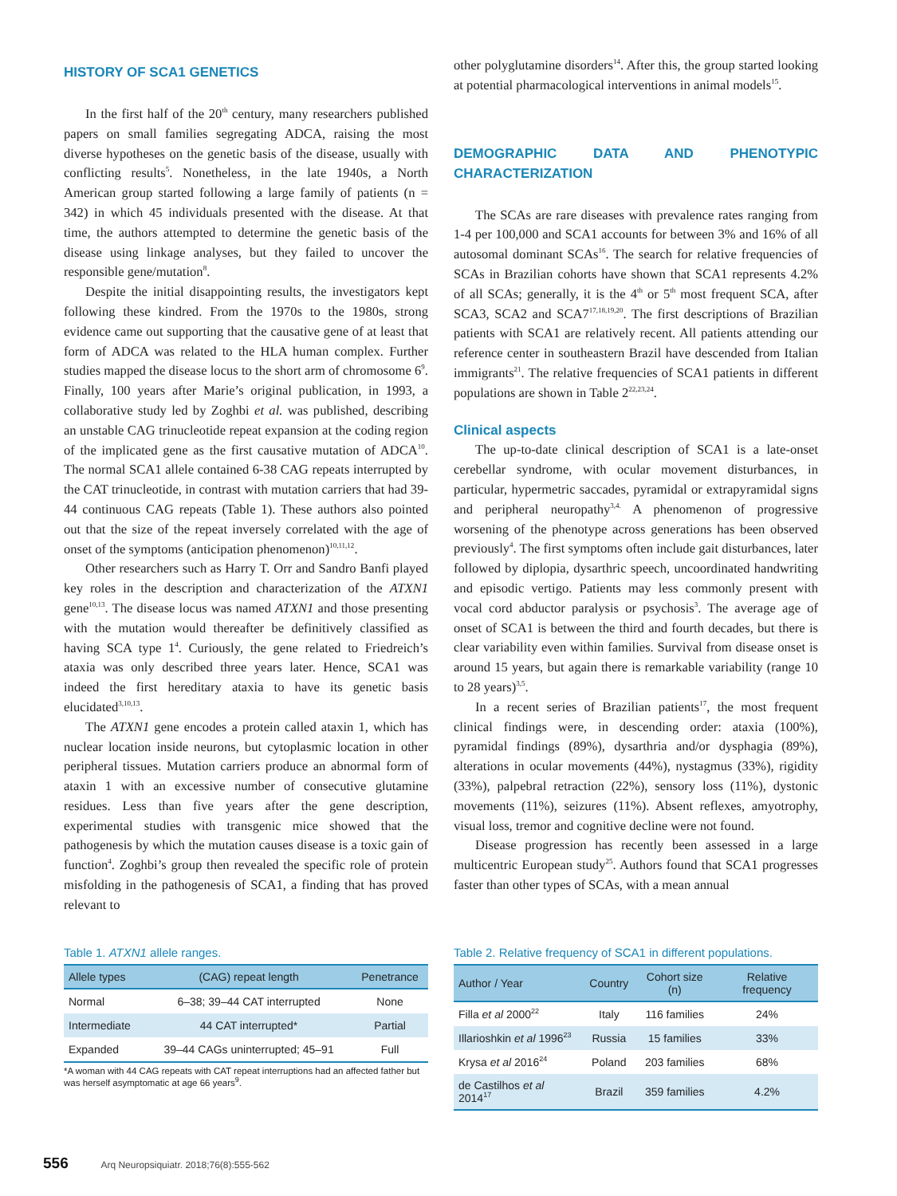HISTORY OF SCA1 GENETICS
In the first half of the 20<sup>th</sup> century, many researchers published papers on small families segregating ADCA, raising the most diverse hypotheses on the genetic basis of the disease, usually with conflicting results<sup>5</sup>. Nonetheless, in the late 1940s, a North American group started following a large family of patients (n = 342) in which 45 individuals presented with the disease. At that time, the authors attempted to determine the genetic basis of the disease using linkage analyses, but they failed to uncover the responsible gene/mutation<sup>8</sup>.
Despite the initial disappointing results, the investigators kept following these kindred. From the 1970s to the 1980s, strong evidence came out supporting that the causative gene of at least that form of ADCA was related to the HLA human complex. Further studies mapped the disease locus to the short arm of chromosome 6<sup>9</sup>. Finally, 100 years after Marie’s original publication, in 1993, a collaborative study led by Zoghbi et al. was published, describing an unstable CAG trinucleotide repeat expansion at the coding region of the implicated gene as the first causative mutation of ADCA<sup>10</sup>. The normal SCA1 allele contained 6-38 CAG repeats interrupted by the CAT trinucleotide, in contrast with mutation carriers that had 39-44 continuous CAG repeats (Table 1). These authors also pointed out that the size of the repeat inversely correlated with the age of onset of the symptoms (anticipation phenomenon)<sup>10,11,12</sup>.
Other researchers such as Harry T. Orr and Sandro Banfi played key roles in the description and characterization of the ATXN1 gene<sup>10,13</sup>. The disease locus was named ATXN1 and those presenting with the mutation would thereafter be definitively classified as having SCA type 1<sup>4</sup>. Curiously, the gene related to Friedreich’s ataxia was only described three years later. Hence, SCA1 was indeed the first hereditary ataxia to have its genetic basis elucidated<sup>3,10,13</sup>.
The ATXN1 gene encodes a protein called ataxin 1, which has nuclear location inside neurons, but cytoplasmic location in other peripheral tissues. Mutation carriers produce an abnormal form of ataxin 1 with an excessive number of consecutive glutamine residues. Less than five years after the gene description, experimental studies with transgenic mice showed that the pathogenesis by which the mutation causes disease is a toxic gain of function<sup>4</sup>. Zoghbi’s group then revealed the specific role of protein misfolding in the pathogenesis of SCA1, a finding that has proved relevant to
other polyglutamine disorders<sup>14</sup>. After this, the group started looking at potential pharmacological interventions in animal models<sup>15</sup>.
DEMOGRAPHIC DATA AND PHENOTYPIC CHARACTERIZATION
The SCAs are rare diseases with prevalence rates ranging from 1-4 per 100,000 and SCA1 accounts for between 3% and 16% of all autosomal dominant SCAs<sup>16</sup>. The search for relative frequencies of SCAs in Brazilian cohorts have shown that SCA1 represents 4.2% of all SCAs; generally, it is the 4<sup>th</sup> or 5<sup>th</sup> most frequent SCA, after SCA3, SCA2 and SCA7<sup>17,18,19,20</sup>. The first descriptions of Brazilian patients with SCA1 are relatively recent. All patients attending our reference center in southeastern Brazil have descended from Italian immigrants<sup>21</sup>. The relative frequencies of SCA1 patients in different populations are shown in Table 2<sup>22,23,24</sup>.
Clinical aspects
The up-to-date clinical description of SCA1 is a late-onset cerebellar syndrome, with ocular movement disturbances, in particular, hypermetric saccades, pyramidal or extrapyramidal signs and peripheral neuropathy<sup>3,4.</sup> A phenomenon of progressive worsening of the phenotype across generations has been observed previously<sup>4</sup>. The first symptoms often include gait disturbances, later followed by diplopia, dysarthric speech, uncoordinated handwriting and episodic vertigo. Patients may less commonly present with vocal cord abductor paralysis or psychosis<sup>3</sup>. The average age of onset of SCA1 is between the third and fourth decades, but there is clear variability even within families. Survival from disease onset is around 15 years, but again there is remarkable variability (range 10 to 28 years)<sup>3,5</sup>.
In a recent series of Brazilian patients<sup>17</sup>, the most frequent clinical findings were, in descending order: ataxia (100%), pyramidal findings (89%), dysarthria and/or dysphagia (89%), alterations in ocular movements (44%), nystagmus (33%), rigidity (33%), palpebral retraction (22%), sensory loss (11%), dystonic movements (11%), seizures (11%). Absent reflexes, amyotrophy, visual loss, tremor and cognitive decline were not found.
Disease progression has recently been assessed in a large multicentric European study<sup>25</sup>. Authors found that SCA1 progresses faster than other types of SCAs, with a mean annual
Table 1. ATXN1 allele ranges.
| Allele types | (CAG) repeat length | Penetrance |
| --- | --- | --- |
| Normal | 6–38; 39–44 CAT interrupted | None |
| Intermediate | 44 CAT interrupted* | Partial |
| Expanded | 39–44 CAGs uninterrupted; 45–91 | Full |
*A woman with 44 CAG repeats with CAT repeat interruptions had an affected father but was herself asymptomatic at age 66 years<sup>9</sup>.
Table 2. Relative frequency of SCA1 in different populations.
| Author / Year | Country | Cohort size (n) | Relative frequency |
| --- | --- | --- | --- |
| Filla et al 2000<sup>22</sup> | Italy | 116 families | 24% |
| Illarioshkin et al 1996<sup>23</sup> | Russia | 15 families | 33% |
| Krysa et al 2016<sup>24</sup> | Poland | 203 families | 68% |
| de Castilhos et al 2014<sup>17</sup> | Brazil | 359 families | 4.2% |
556 Arq Neuropsiquiatr. 2018;76(8):555-562